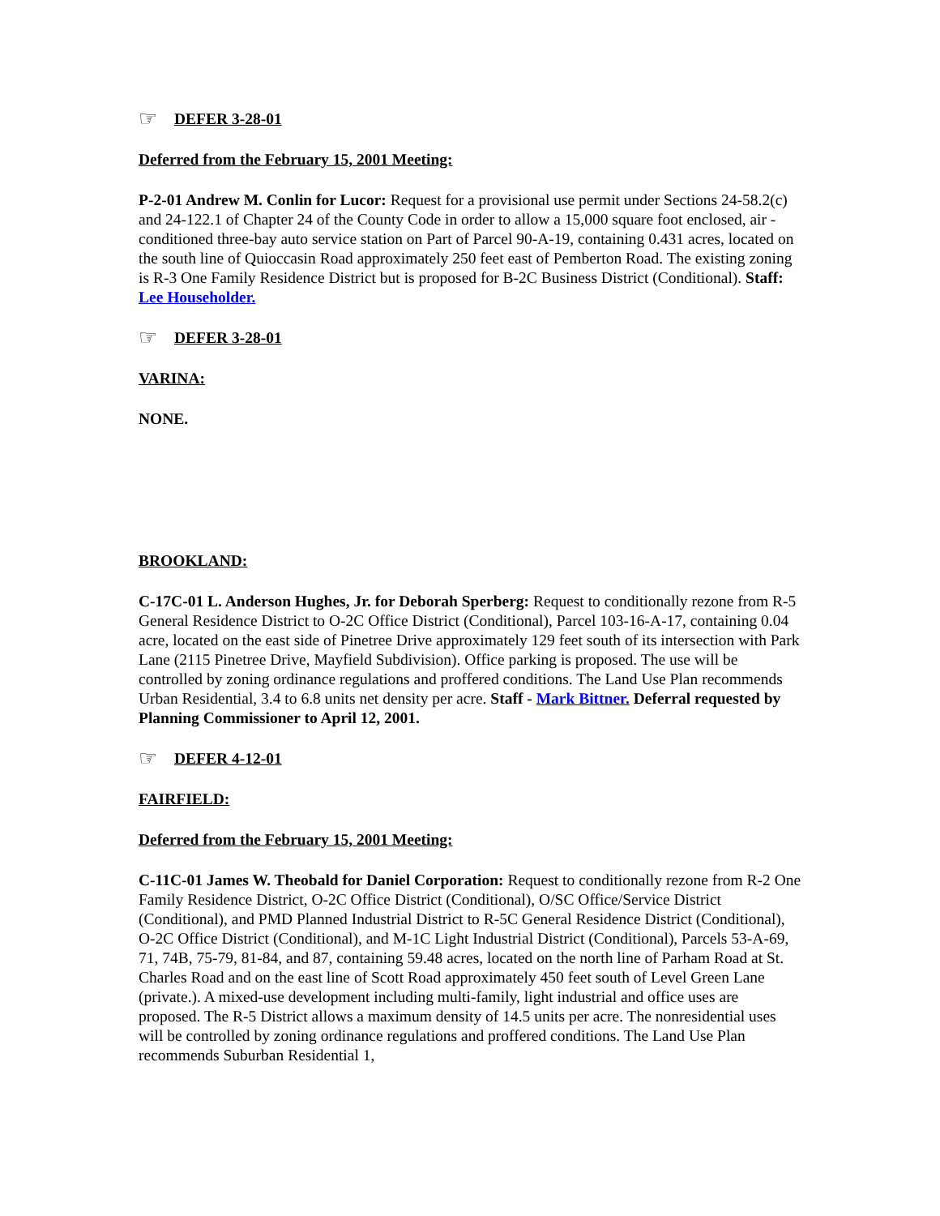☞ DEFER 3-28-01
Deferred from the February 15, 2001 Meeting:
P-2-01 Andrew M. Conlin for Lucor: Request for a provisional use permit under Sections 24-58.2(c) and 24-122.1 of Chapter 24 of the County Code in order to allow a 15,000 square foot enclosed, air -conditioned three-bay auto service station on Part of Parcel 90-A-19, containing 0.431 acres, located on the south line of Quioccasin Road approximately 250 feet east of Pemberton Road. The existing zoning is R-3 One Family Residence District but is proposed for B-2C Business District (Conditional). Staff: Lee Householder.
☞ DEFER 3-28-01
VARINA:
NONE.
BROOKLAND:
C-17C-01 L. Anderson Hughes, Jr. for Deborah Sperberg: Request to conditionally rezone from R-5 General Residence District to O-2C Office District (Conditional), Parcel 103-16-A-17, containing 0.04 acre, located on the east side of Pinetree Drive approximately 129 feet south of its intersection with Park Lane (2115 Pinetree Drive, Mayfield Subdivision). Office parking is proposed. The use will be controlled by zoning ordinance regulations and proffered conditions. The Land Use Plan recommends Urban Residential, 3.4 to 6.8 units net density per acre. Staff - Mark Bittner. Deferral requested by Planning Commissioner to April 12, 2001.
☞ DEFER 4-12-01
FAIRFIELD:
Deferred from the February 15, 2001 Meeting:
C-11C-01 James W. Theobald for Daniel Corporation: Request to conditionally rezone from R-2 One Family Residence District, O-2C Office District (Conditional), O/SC Office/Service District (Conditional), and PMD Planned Industrial District to R-5C General Residence District (Conditional), O-2C Office District (Conditional), and M-1C Light Industrial District (Conditional), Parcels 53-A-69, 71, 74B, 75-79, 81-84, and 87, containing 59.48 acres, located on the north line of Parham Road at St. Charles Road and on the east line of Scott Road approximately 450 feet south of Level Green Lane (private.). A mixed-use development including multi-family, light industrial and office uses are proposed. The R-5 District allows a maximum density of 14.5 units per acre. The nonresidential uses will be controlled by zoning ordinance regulations and proffered conditions. The Land Use Plan recommends Suburban Residential 1,